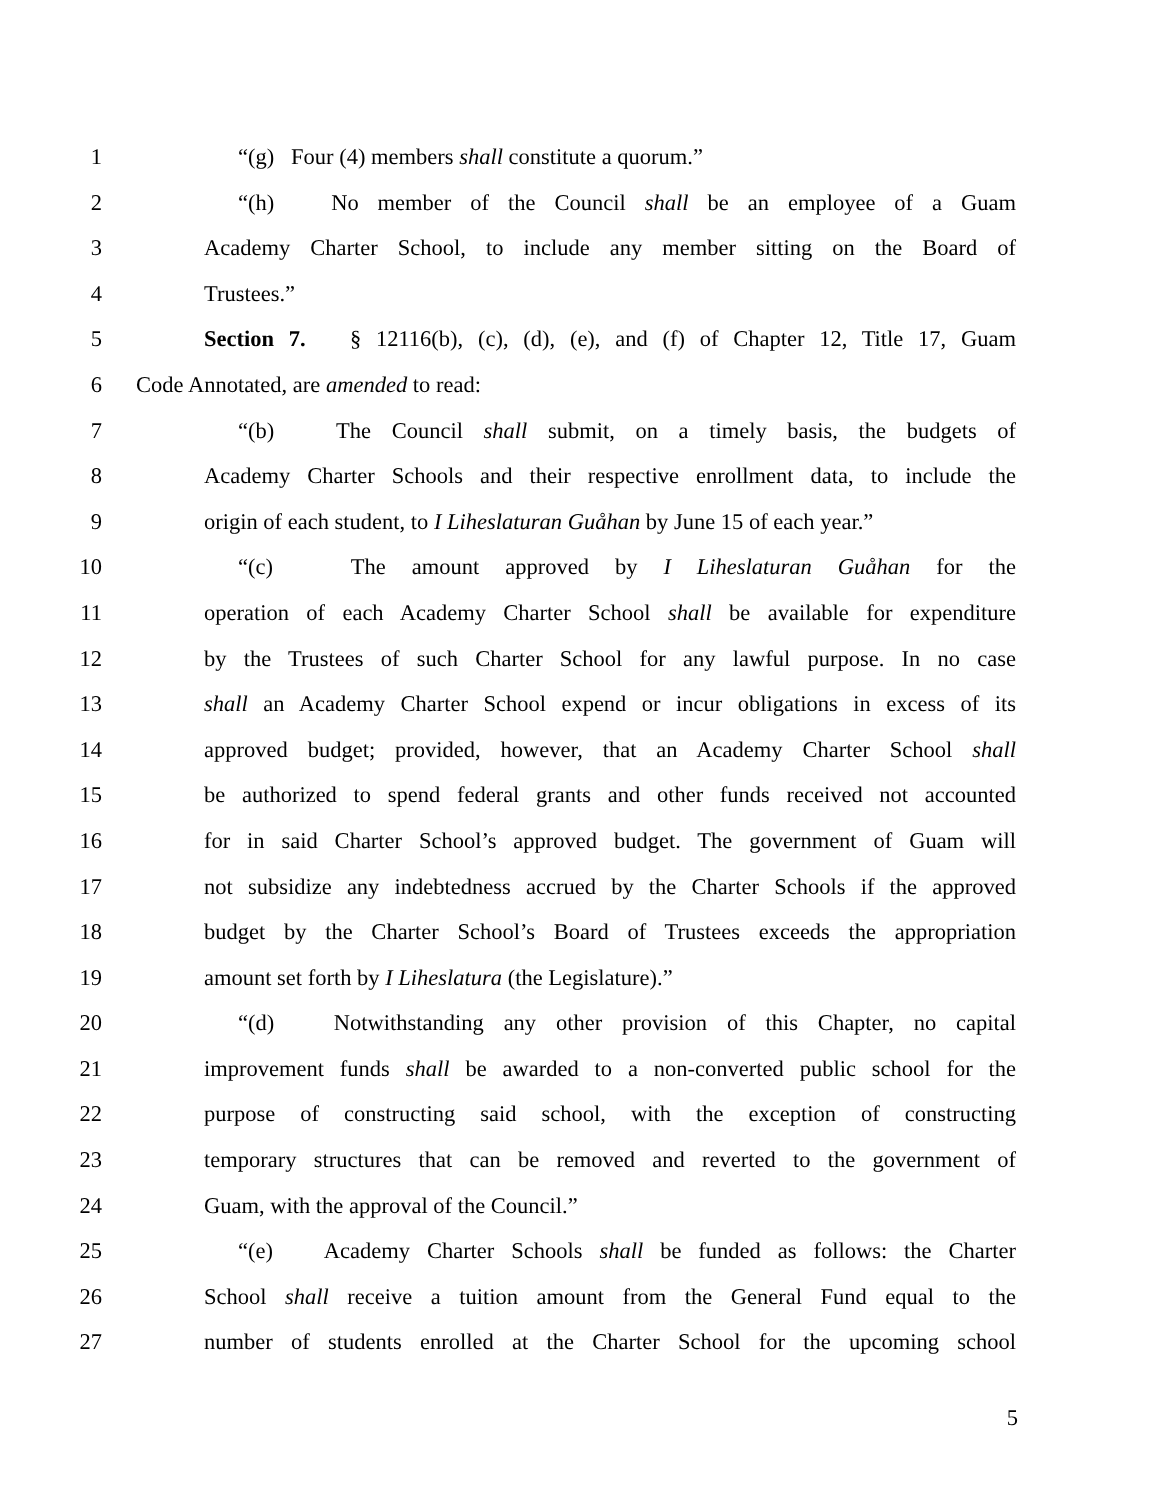1 “(g) Four (4) members shall constitute a quorum.”
2 “(h) No member of the Council shall be an employee of a Guam
3 Academy Charter School, to include any member sitting on the Board of
4 Trustees.”
5 Section 7. § 12116(b), (c), (d), (e), and (f) of Chapter 12, Title 17, Guam
6 Code Annotated, are amended to read:
7 “(b) The Council shall submit, on a timely basis, the budgets of
8 Academy Charter Schools and their respective enrollment data, to include the
9 origin of each student, to I Liheslaturan Guåhan by June 15 of each year.”
10 “(c) The amount approved by I Liheslaturan Guåhan for the
11 operation of each Academy Charter School shall be available for expenditure
12 by the Trustees of such Charter School for any lawful purpose. In no case
13 shall an Academy Charter School expend or incur obligations in excess of its
14 approved budget; provided, however, that an Academy Charter School shall
15 be authorized to spend federal grants and other funds received not accounted
16 for in said Charter School’s approved budget. The government of Guam will
17 not subsidize any indebtedness accrued by the Charter Schools if the approved
18 budget by the Charter School’s Board of Trustees exceeds the appropriation
19 amount set forth by I Liheslatura (the Legislature).”
20 “(d) Notwithstanding any other provision of this Chapter, no capital
21 improvement funds shall be awarded to a non-converted public school for the
22 purpose of constructing said school, with the exception of constructing
23 temporary structures that can be removed and reverted to the government of
24 Guam, with the approval of the Council.”
25 “(e) Academy Charter Schools shall be funded as follows: the Charter
26 School shall receive a tuition amount from the General Fund equal to the
27 number of students enrolled at the Charter School for the upcoming school
5